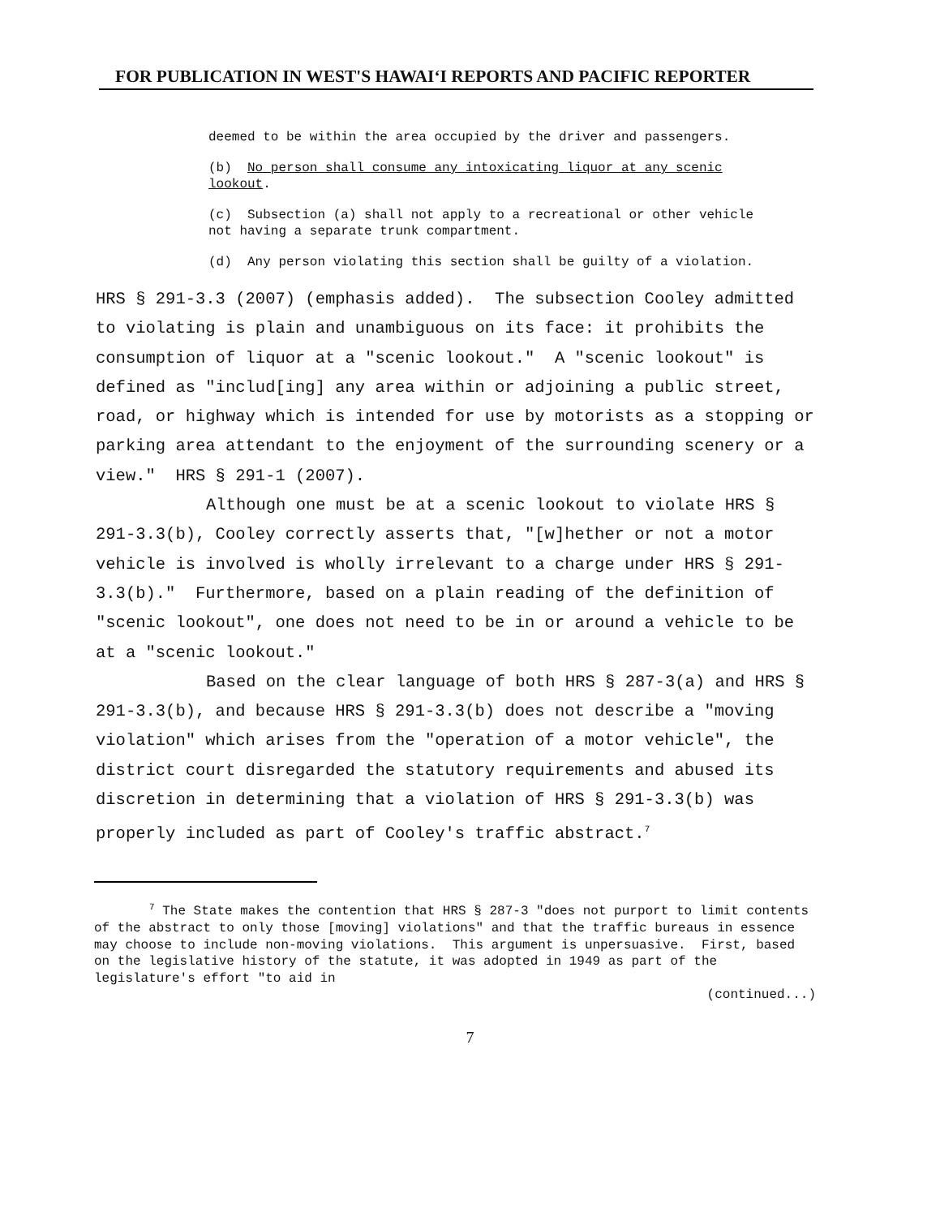FOR PUBLICATION IN WEST'S HAWAI‘I REPORTS AND PACIFIC REPORTER
deemed to be within the area occupied by the driver and passengers.
(b) No person shall consume any intoxicating liquor at any scenic lookout.
(c) Subsection (a) shall not apply to a recreational or other vehicle not having a separate trunk compartment.
(d) Any person violating this section shall be guilty of a violation.
HRS § 291-3.3 (2007) (emphasis added). The subsection Cooley admitted to violating is plain and unambiguous on its face: it prohibits the consumption of liquor at a "scenic lookout." A "scenic lookout" is defined as "includ[ing] any area within or adjoining a public street, road, or highway which is intended for use by motorists as a stopping or parking area attendant to the enjoyment of the surrounding scenery or a view." HRS § 291-1 (2007).
Although one must be at a scenic lookout to violate HRS § 291-3.3(b), Cooley correctly asserts that, "[w]hether or not a motor vehicle is involved is wholly irrelevant to a charge under HRS § 291-3.3(b)." Furthermore, based on a plain reading of the definition of "scenic lookout", one does not need to be in or around a vehicle to be at a "scenic lookout."
Based on the clear language of both HRS § 287-3(a) and HRS § 291-3.3(b), and because HRS § 291-3.3(b) does not describe a "moving violation" which arises from the "operation of a motor vehicle", the district court disregarded the statutory requirements and abused its discretion in determining that a violation of HRS § 291-3.3(b) was properly included as part of Cooley's traffic abstract.<sup>7</sup>
<sup>7</sup> The State makes the contention that HRS § 287-3 "does not purport to limit contents of the abstract to only those [moving] violations" and that the traffic bureaus in essence may choose to include non-moving violations. This argument is unpersuasive. First, based on the legislative history of the statute, it was adopted in 1949 as part of the legislature's effort "to aid in
(continued...)
7